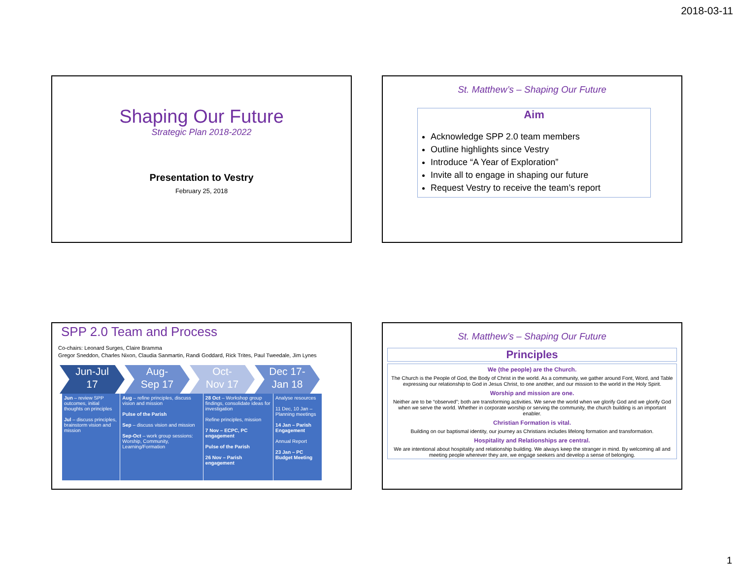2018-03-11
Shaping Our Future
Strategic Plan 2018-2022
Presentation to Vestry
February 25, 2018
St. Matthew’s – Shaping Our Future
Aim
Acknowledge SPP 2.0 team members
Outline highlights since Vestry
Introduce “A Year of Exploration”
Invite all to engage in shaping our future
Request Vestry to receive the team’s report
SPP 2.0 Team and Process
Co-chairs: Leonard Surges, Claire Bramma
Gregor Sneddon, Charles Nixon, Claudia Sanmartin, Randi Goddard, Rick Trites, Paul Tweedale, Jim Lynes
Jun-Jul
17
Aug-
Sep 17
Oct-
Nov 17
Dec 17-
Jan 18
| Jun – review SPP outcomes, initial thoughts on principles Jul – discuss principles, brainstorm vision and mission | Aug – refine principles, discuss vision and mission Pulse of the Parish Sep – discuss vision and mission Sep-Oct – work group sessions: Worship, Community, Learning/Formation | 28 Oct – Workshop group findings, consolidate ideas for investigation Refine principles, mission 7 Nov – ECPC, PC engagement Pulse of the Parish 26 Nov – Parish engagement | Analyse resources 11 Dec, 10 Jan – Planning meetings 14 Jan – Parish Engagement Annual Report 23 Jan – PC Budget Meeting |
St. Matthew’s – Shaping Our Future
Principles
We (the people) are the Church.
The Church is the People of God, the Body of Christ in the world. As a community, we gather around Font, Word, and Table expressing our relationship to God in Jesus Christ, to one another, and our mission to the world in the Holy Spirit.
Worship and mission are one.
Neither are to be “observed”; both are transforming activities. We serve the world when we glorify God and we glorify God when we serve the world. Whether in corporate worship or serving the community, the church building is an important enabler.
Christian Formation is vital.
Building on our baptismal identity, our journey as Christians includes lifelong formation and transformation.
Hospitality and Relationships are central.
We are intentional about hospitality and relationship building. We always keep the stranger in mind. By welcoming all and meeting people wherever they are, we engage seekers and develop a sense of belonging.
1